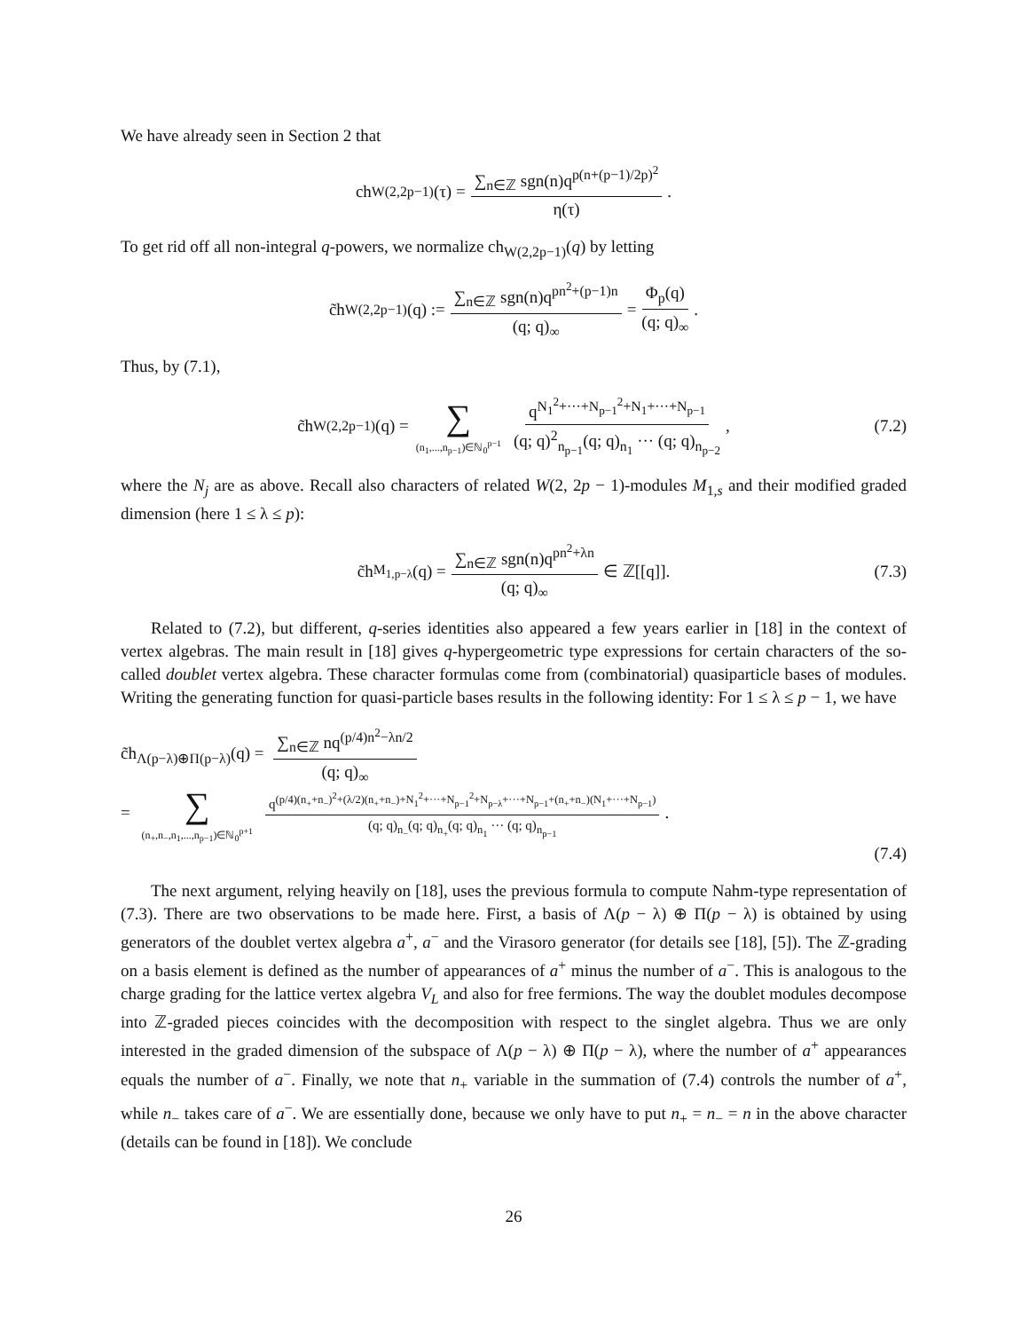We have already seen in Section 2 that
ch<sub>W(2,2p−1)</sub>(τ) = ∑<sub>n∈ℤ</sub> sgn(n)q<sup>p(n+(p−1)/2p)<sup>2</sup></sup> η(τ).
To get rid off all non-integral q-powers, we normalize ch<sub>W(2,2p−1)</sub>(q) by letting
c̃h<sub>W(2,2p−1)</sub>(q) := ∑<sub>n∈ℤ</sub> sgn(n)q<sup>pn<sup>2</sup>+(p−1)n</sup> (q; q)<sub>∞</sub> = Φ<sub>p</sub>(q) (q; q)<sub>∞</sub>.
Thus, by (7.1),
c̃h<sub>W(2,2p−1)</sub>(q) = ∑ (n<sub>1</sub>,...,n<sub>p−1</sub>)∈ℕ<sub>0</sub><sup>p−1</sup> q<sup>N<sub>1</sub><sup>2</sup>+···+N<sub>p−1</sub><sup>2</sup>+N<sub>1</sub>+···+N<sub>p−1</sub></sup> (q; q)<sup>2</sup><sub>n<sub>p−1</sub></sub>(q; q)<sub>n<sub>1</sub></sub> ··· (q; q)<sub>n<sub>p−2</sub></sub>, (7.2)
where the N<sub>j</sub> are as above. Recall also characters of related W(2, 2p − 1)-modules M<sub>1,s</sub> and their modified graded dimension (here 1 ≤ λ ≤ p):
c̃h<sub>M<sub>1,p−λ</sub></sub>(q) = ∑<sub>n∈ℤ</sub> sgn(n)q<sup>pn<sup>2</sup>+λn</sup> (q; q)<sub>∞</sub> ∈ ℤ[[q]]. (7.3)
Related to (7.2), but different, q-series identities also appeared a few years earlier in [18] in the context of vertex algebras. The main result in [18] gives q-hypergeometric type expressions for certain characters of the so-called doublet vertex algebra. These character formulas come from (combinatorial) quasiparticle bases of modules. Writing the generating function for quasi-particle bases results in the following identity: For 1 ≤ λ ≤ p − 1, we have
c̃h<sub>Λ(p−λ)⊕Π(p−λ)</sub>(q) = ∑<sub>n∈ℤ</sub> nq<sup>(p/4)n<sup>2</sup>−λn/2</sup> (q; q)<sub>∞</sub>
= ∑ (n<sub>+</sub>,n<sub>−</sub>,n<sub>1</sub>,...,n<sub>p−1</sub>)∈ℕ<sub>0</sub><sup>p+1</sup> q<sup>(p/4)(n<sub>+</sub>+n<sub>−</sub>)<sup>2</sup>+(λ/2)(n<sub>+</sub>+n<sub>−</sub>)+N<sub>1</sub><sup>2</sup>+···+N<sub>p−1</sub><sup>2</sup>+N<sub>p−λ</sub>+···+N<sub>p−1</sub>+(n<sub>+</sub>+n<sub>−</sub>)(N<sub>1</sub>+···+N<sub>p−1</sub>)</sup> (q; q)<sub>n<sub>−</sub></sub>(q; q)<sub>n<sub>+</sub></sub>(q; q)<sub>n<sub>1</sub></sub> ··· (q; q)<sub>n<sub>p−1</sub></sub>.
(7.4)
The next argument, relying heavily on [18], uses the previous formula to compute Nahm-type representation of (7.3). There are two observations to be made here. First, a basis of Λ(p − λ) ⊕ Π(p − λ) is obtained by using generators of the doublet vertex algebra a<sup>+</sup>, a<sup>−</sup> and the Virasoro generator (for details see [18], [5]). The ℤ-grading on a basis element is defined as the number of appearances of a<sup>+</sup> minus the number of a<sup>−</sup>. This is analogous to the charge grading for the lattice vertex algebra V<sub>L</sub> and also for free fermions. The way the doublet modules decompose into ℤ-graded pieces coincides with the decomposition with respect to the singlet algebra. Thus we are only interested in the graded dimension of the subspace of Λ(p − λ) ⊕ Π(p − λ), where the number of a<sup>+</sup> appearances equals the number of a<sup>−</sup>. Finally, we note that n<sub>+</sub> variable in the summation of (7.4) controls the number of a<sup>+</sup>, while n<sub>−</sub> takes care of a<sup>−</sup>. We are essentially done, because we only have to put n<sub>+</sub> = n<sub>−</sub> = n in the above character (details can be found in [18]). We conclude
26